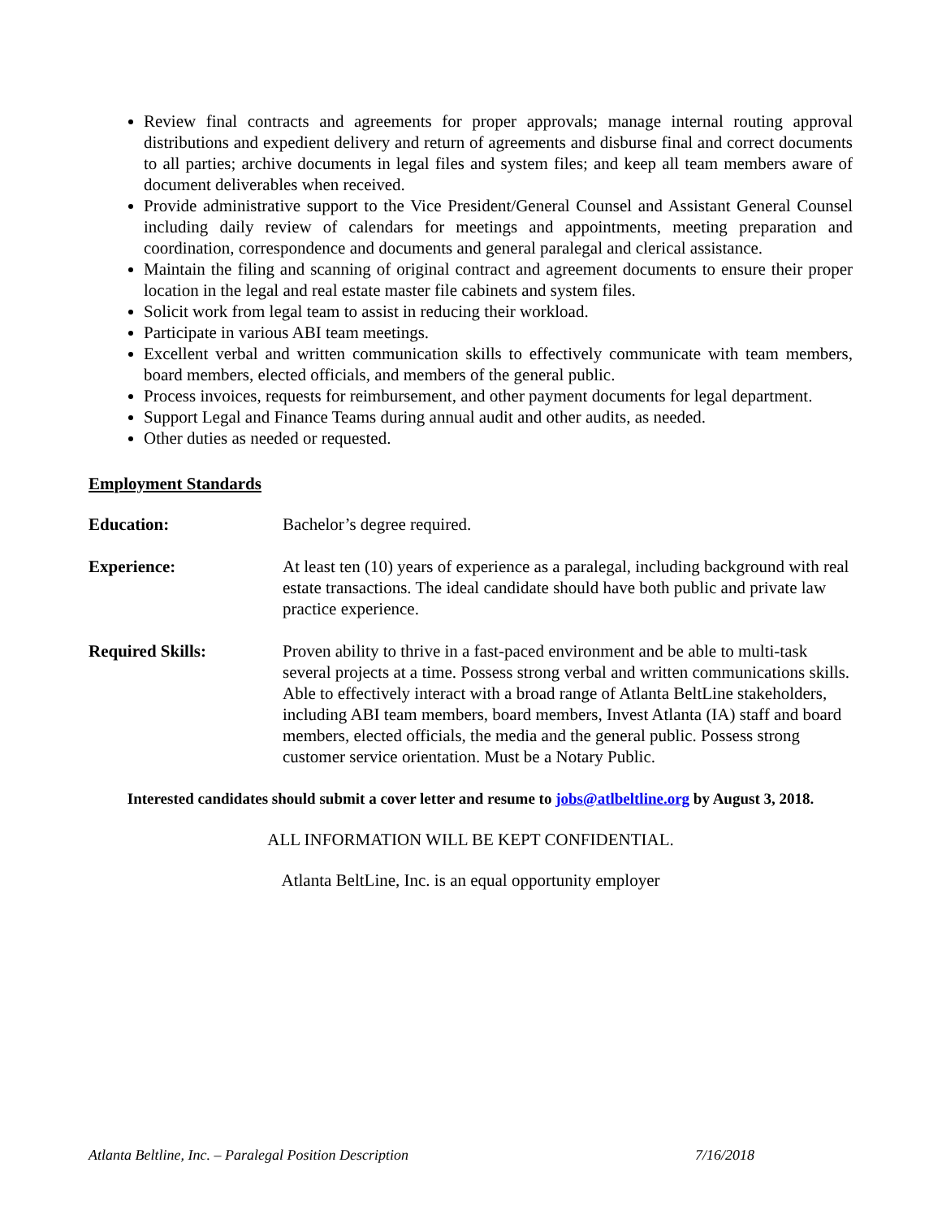Review final contracts and agreements for proper approvals; manage internal routing approval distributions and expedient delivery and return of agreements and disburse final and correct documents to all parties; archive documents in legal files and system files; and keep all team members aware of document deliverables when received.
Provide administrative support to the Vice President/General Counsel and Assistant General Counsel including daily review of calendars for meetings and appointments, meeting preparation and coordination, correspondence and documents and general paralegal and clerical assistance.
Maintain the filing and scanning of original contract and agreement documents to ensure their proper location in the legal and real estate master file cabinets and system files.
Solicit work from legal team to assist in reducing their workload.
Participate in various ABI team meetings.
Excellent verbal and written communication skills to effectively communicate with team members, board members, elected officials, and members of the general public.
Process invoices, requests for reimbursement, and other payment documents for legal department.
Support Legal and Finance Teams during annual audit and other audits, as needed.
Other duties as needed or requested.
Employment Standards
Education: Bachelor’s degree required.
Experience: At least ten (10) years of experience as a paralegal, including background with real estate transactions. The ideal candidate should have both public and private law practice experience.
Required Skills: Proven ability to thrive in a fast-paced environment and be able to multi-task several projects at a time. Possess strong verbal and written communications skills. Able to effectively interact with a broad range of Atlanta BeltLine stakeholders, including ABI team members, board members, Invest Atlanta (IA) staff and board members, elected officials, the media and the general public. Possess strong customer service orientation. Must be a Notary Public.
Interested candidates should submit a cover letter and resume to jobs@atlbeltline.org by August 3, 2018.
ALL INFORMATION WILL BE KEPT CONFIDENTIAL.
Atlanta BeltLine, Inc. is an equal opportunity employer
Atlanta Beltline, Inc. – Paralegal Position Description 7/16/2018